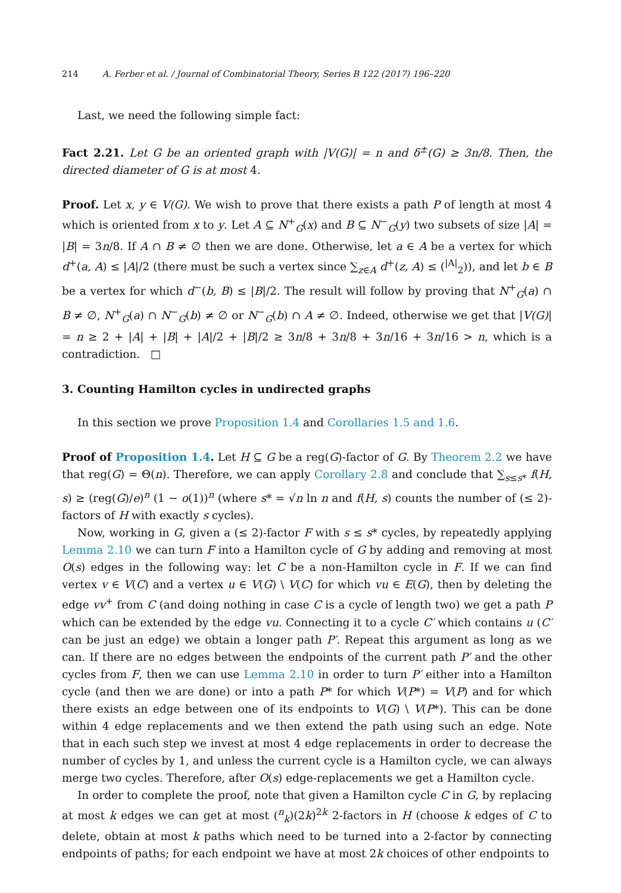214 A. Ferber et al. / Journal of Combinatorial Theory, Series B 122 (2017) 196–220
Last, we need the following simple fact:
Fact 2.21. Let G be an oriented graph with |V(G)| = n and δ<sup>±</sup>(G) ≥ 3n/8. Then, the directed diameter of G is at most 4.
Proof. Let x, y ∈ V(G). We wish to prove that there exists a path P of length at most 4 which is oriented from x to y. Let A ⊆ N<sup>+</sup><sub>G</sub>(x) and B ⊆ N<sup>−</sup><sub>G</sub>(y) two subsets of size |A| = |B| = 3n/8. If A ∩ B ≠ ∅ then we are done. Otherwise, let a ∈ A be a vertex for which d<sup>+</sup>(a, A) ≤ |A|/2 (there must be such a vertex since ∑<sub>z∈A</sub> d<sup>+</sup>(z, A) ≤ (<sup>|A|</sup><sub>2</sub>)), and let b ∈ B be a vertex for which d<sup>−</sup>(b, B) ≤ |B|/2. The result will follow by proving that N<sup>+</sup><sub>G</sub>(a) ∩ B ≠ ∅, N<sup>+</sup><sub>G</sub>(a) ∩ N<sup>−</sup><sub>G</sub>(b) ≠ ∅ or N<sup>−</sup><sub>G</sub>(b) ∩ A ≠ ∅. Indeed, otherwise we get that |V(G)| = n ≥ 2 + |A| + |B| + |A|/2 + |B|/2 ≥ 3n/8 + 3n/8 + 3n/16 + 3n/16 > n, which is a contradiction. □
3. Counting Hamilton cycles in undirected graphs
In this section we prove Proposition 1.4 and Corollaries 1.5 and 1.6.
Proof of Proposition 1.4. Let H ⊆ G be a reg(G)-factor of G. By Theorem 2.2 we have that reg(G) = Θ(n). Therefore, we can apply Corollary 2.8 and conclude that ∑<sub>s≤s*</sub> f(H, s) ≥ (reg(G)/e)<sup>n</sup> (1 − o(1))<sup>n</sup> (where s* = √n ln n and f(H, s) counts the number of (≤ 2)-factors of H with exactly s cycles).
Now, working in G, given a (≤ 2)-factor F with s ≤ s* cycles, by repeatedly applying Lemma 2.10 we can turn F into a Hamilton cycle of G by adding and removing at most O(s) edges in the following way: let C be a non-Hamilton cycle in F. If we can find vertex v ∈ V(C) and a vertex u ∈ V(G) \ V(C) for which vu ∈ E(G), then by deleting the edge vv<sup>+</sup> from C (and doing nothing in case C is a cycle of length two) we get a path P which can be extended by the edge vu. Connecting it to a cycle C′ which contains u (C′ can be just an edge) we obtain a longer path P′. Repeat this argument as long as we can. If there are no edges between the endpoints of the current path P′ and the other cycles from F, then we can use Lemma 2.10 in order to turn P′ either into a Hamilton cycle (and then we are done) or into a path P* for which V(P*) = V(P) and for which there exists an edge between one of its endpoints to V(G) \ V(P*). This can be done within 4 edge replacements and we then extend the path using such an edge. Note that in each such step we invest at most 4 edge replacements in order to decrease the number of cycles by 1, and unless the current cycle is a Hamilton cycle, we can always merge two cycles. Therefore, after O(s) edge-replacements we get a Hamilton cycle.
In order to complete the proof, note that given a Hamilton cycle C in G, by replacing at most k edges we can get at most (<sup>n</sup><sub>k</sub>)(2k)<sup>2k</sup> 2-factors in H (choose k edges of C to delete, obtain at most k paths which need to be turned into a 2-factor by connecting endpoints of paths; for each endpoint we have at most 2k choices of other endpoints to